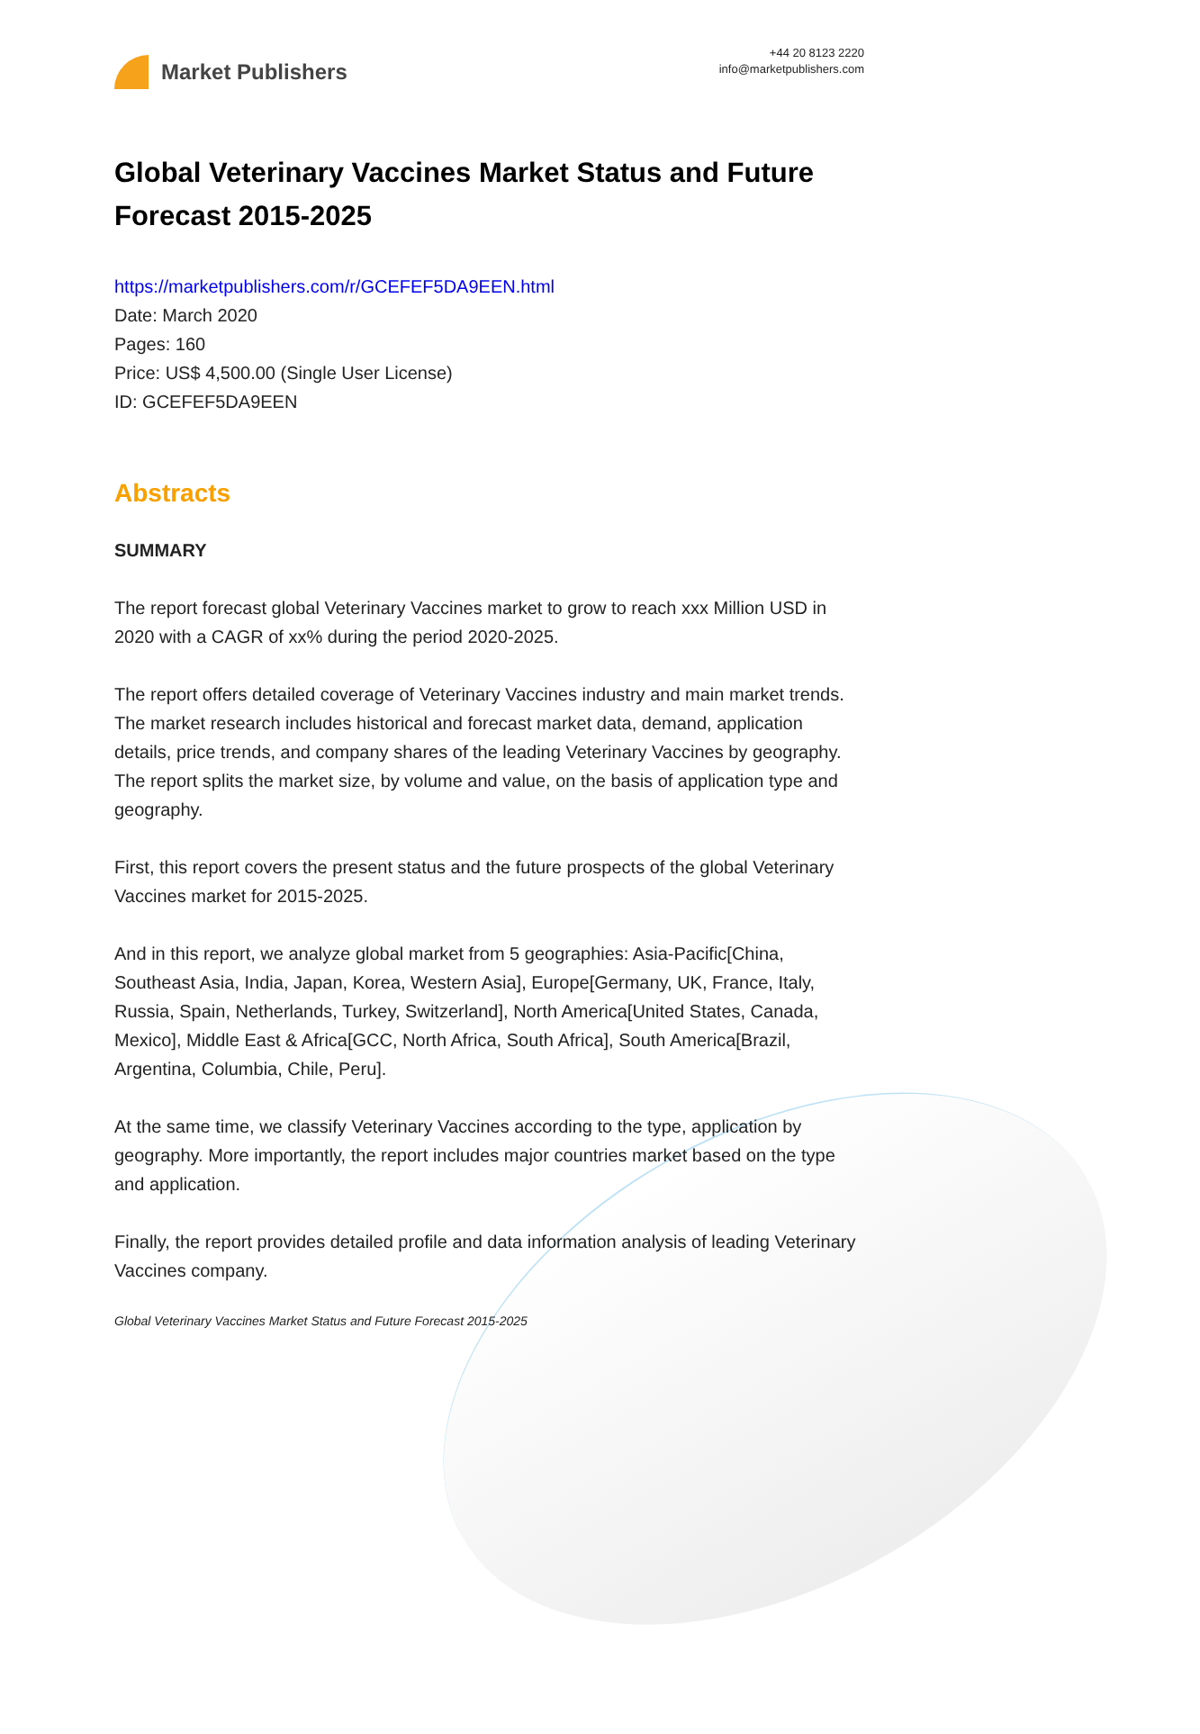Market Publishers
+44 20 8123 2220
info@marketpublishers.com
Global Veterinary Vaccines Market Status and Future Forecast 2015-2025
https://marketpublishers.com/r/GCEFEF5DA9EEN.html
Date: March 2020
Pages: 160
Price: US$ 4,500.00 (Single User License)
ID: GCEFEF5DA9EEN
Abstracts
SUMMARY
The report forecast global Veterinary Vaccines market to grow to reach xxx Million USD in 2020 with a CAGR of xx% during the period 2020-2025.
The report offers detailed coverage of Veterinary Vaccines industry and main market trends. The market research includes historical and forecast market data, demand, application details, price trends, and company shares of the leading Veterinary Vaccines by geography. The report splits the market size, by volume and value, on the basis of application type and geography.
First, this report covers the present status and the future prospects of the global Veterinary Vaccines market for 2015-2025.
And in this report, we analyze global market from 5 geographies: Asia-Pacific[China, Southeast Asia, India, Japan, Korea, Western Asia], Europe[Germany, UK, France, Italy, Russia, Spain, Netherlands, Turkey, Switzerland], North America[United States, Canada, Mexico], Middle East & Africa[GCC, North Africa, South Africa], South America[Brazil, Argentina, Columbia, Chile, Peru].
At the same time, we classify Veterinary Vaccines according to the type, application by geography. More importantly, the report includes major countries market based on the type and application.
Finally, the report provides detailed profile and data information analysis of leading Veterinary Vaccines company.
Global Veterinary Vaccines Market Status and Future Forecast 2015-2025